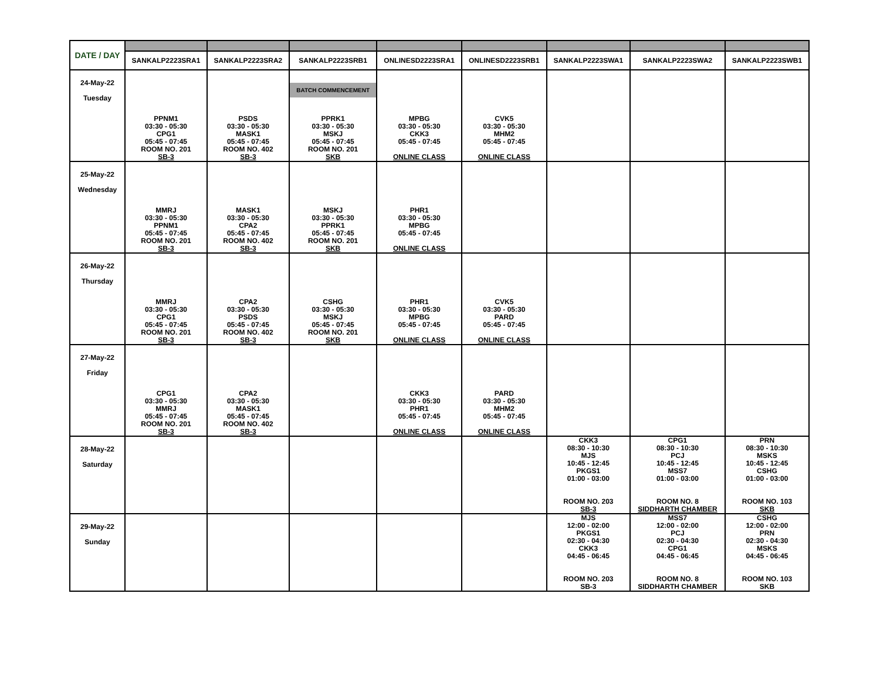| DATE / DAY | | | | | | | | |
| | SANKALP2223SRA1 | SANKALP2223SRA2 | SANKALP2223SRB1 | ONLINESD2223SRA1 | ONLINESD2223SRB1 | SANKALP2223SWA1 | SANKALP2223SWA2 | SANKALP2223SWB1 |
| 24-May-22 Tuesday | PPNM1 03:30 - 05:30 CPG1 05:45 - 07:45 ROOM NO. 201 SB-3 | PSDS 03:30 - 05:30 MASK1 05:45 - 07:45 ROOM NO. 402 SB-3 | BATCH COMMENCEMENT PPRK1 03:30 - 05:30 MSKJ 05:45 - 07:45 ROOM NO. 201 SKB | MPBG 03:30 - 05:30 CKK3 05:45 - 07:45 ONLINE CLASS | CVK5 03:30 - 05:30 MHM2 05:45 - 07:45 ONLINE CLASS | | | |
| 25-May-22 Wednesday | MMRJ 03:30 - 05:30 PPNM1 05:45 - 07:45 ROOM NO. 201 SB-3 | MASK1 03:30 - 05:30 CPA2 05:45 - 07:45 ROOM NO. 402 SB-3 | MSKJ 03:30 - 05:30 PPRK1 05:45 - 07:45 ROOM NO. 201 SKB | PHR1 03:30 - 05:30 MPBG 05:45 - 07:45 ONLINE CLASS | | | | |
| 26-May-22 Thursday | MMRJ 03:30 - 05:30 CPG1 05:45 - 07:45 ROOM NO. 201 SB-3 | CPA2 03:30 - 05:30 PSDS 05:45 - 07:45 ROOM NO. 402 SB-3 | CSHG 03:30 - 05:30 MSKJ 05:45 - 07:45 ROOM NO. 201 SKB | PHR1 03:30 - 05:30 MPBG 05:45 - 07:45 ONLINE CLASS | CVK5 03:30 - 05:30 PARD 05:45 - 07:45 ONLINE CLASS | | | |
| 27-May-22 Friday | CPG1 03:30 - 05:30 MMRJ 05:45 - 07:45 ROOM NO. 201 SB-3 | CPA2 03:30 - 05:30 MASK1 05:45 - 07:45 ROOM NO. 402 SB-3 | | CKK3 03:30 - 05:30 PHR1 05:45 - 07:45 ONLINE CLASS | PARD 03:30 - 05:30 MHM2 05:45 - 07:45 ONLINE CLASS | | | |
| 28-May-22 Saturday | | | | | | CKK3 08:30 - 10:30 MJS 10:45 - 12:45 PKGS1 01:00 - 03:00 ROOM NO. 203 SB-3 | CPG1 08:30 - 10:30 PCJ 10:45 - 12:45 MSS7 01:00 - 03:00 ROOM NO. 8 SIDDHARTH CHAMBER | PRN 08:30 - 10:30 MSKS 10:45 - 12:45 CSHG 01:00 - 03:00 ROOM NO. 103 SKB |
| 29-May-22 Sunday | | | | | | MJS 12:00 - 02:00 PKGS1 02:30 - 04:30 CKK3 04:45 - 06:45 ROOM NO. 203 SB-3 | MSS7 12:00 - 02:00 PCJ 02:30 - 04:30 CPG1 04:45 - 06:45 ROOM NO. 8 SIDDHARTH CHAMBER | CSHG 12:00 - 02:00 PRN 02:30 - 04:30 MSKS 04:45 - 06:45 ROOM NO. 103 SKB |